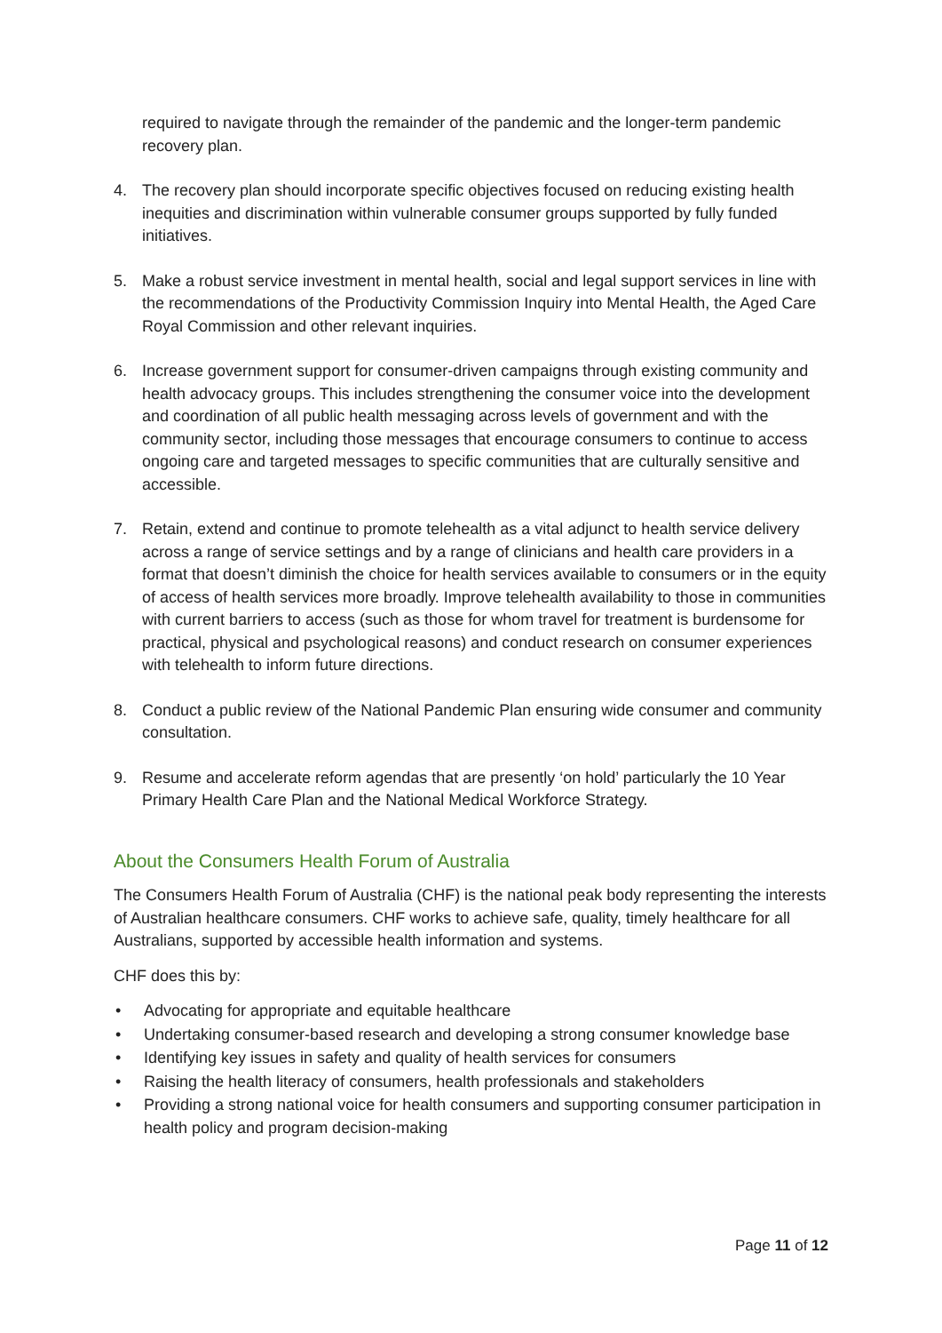required to navigate through the remainder of the pandemic and the longer-term pandemic recovery plan.
4. The recovery plan should incorporate specific objectives focused on reducing existing health inequities and discrimination within vulnerable consumer groups supported by fully funded initiatives.
5. Make a robust service investment in mental health, social and legal support services in line with the recommendations of the Productivity Commission Inquiry into Mental Health, the Aged Care Royal Commission and other relevant inquiries.
6. Increase government support for consumer-driven campaigns through existing community and health advocacy groups. This includes strengthening the consumer voice into the development and coordination of all public health messaging across levels of government and with the community sector, including those messages that encourage consumers to continue to access ongoing care and targeted messages to specific communities that are culturally sensitive and accessible.
7. Retain, extend and continue to promote telehealth as a vital adjunct to health service delivery across a range of service settings and by a range of clinicians and health care providers in a format that doesn’t diminish the choice for health services available to consumers or in the equity of access of health services more broadly. Improve telehealth availability to those in communities with current barriers to access (such as those for whom travel for treatment is burdensome for practical, physical and psychological reasons) and conduct research on consumer experiences with telehealth to inform future directions.
8. Conduct a public review of the National Pandemic Plan ensuring wide consumer and community consultation.
9. Resume and accelerate reform agendas that are presently ‘on hold’ particularly the 10 Year Primary Health Care Plan and the National Medical Workforce Strategy.
About the Consumers Health Forum of Australia
The Consumers Health Forum of Australia (CHF) is the national peak body representing the interests of Australian healthcare consumers. CHF works to achieve safe, quality, timely healthcare for all Australians, supported by accessible health information and systems.
CHF does this by:
• Advocating for appropriate and equitable healthcare
• Undertaking consumer-based research and developing a strong consumer knowledge base
• Identifying key issues in safety and quality of health services for consumers
• Raising the health literacy of consumers, health professionals and stakeholders
• Providing a strong national voice for health consumers and supporting consumer participation in health policy and program decision-making
Page 11 of 12